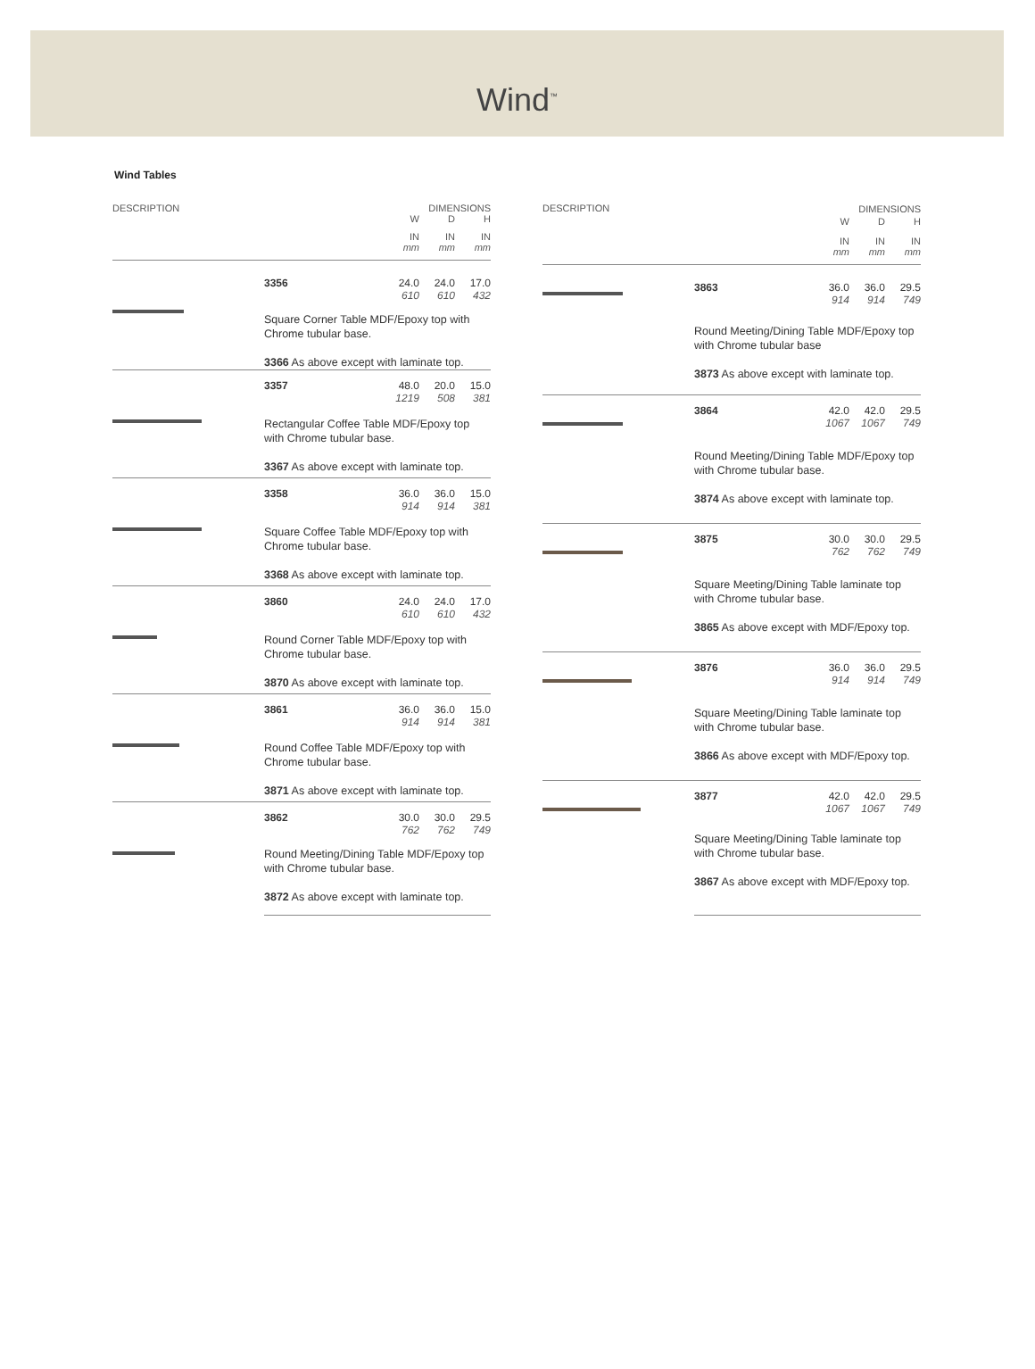Wind<sup>™</sup>
Wind Tables
| DESCRIPTION | | DIMENSIONS | | |
| --- | --- | --- | --- | --- |
| | | W | D | H |
| | | IN mm | IN mm | IN mm |
| | 3356 | 24.0 610 | 24.0 610 | 17.0 432 |
| | Square Corner Table MDF/Epoxy top with Chrome tubular base. 3366 As above except with laminate top. | | | |
| | 3357 | 48.0 1219 | 20.0 508 | 15.0 381 |
| | Rectangular Coffee Table MDF/Epoxy top with Chrome tubular base. 3367 As above except with laminate top. | | | |
| | 3358 | 36.0 914 | 36.0 914 | 15.0 381 |
| | Square Coffee Table MDF/Epoxy top with Chrome tubular base. 3368 As above except with laminate top. | | | |
| | 3860 | 24.0 610 | 24.0 610 | 17.0 432 |
| | Round Corner Table MDF/Epoxy top with Chrome tubular base. 3870 As above except with laminate top. | | | |
| | 3861 | 36.0 914 | 36.0 914 | 15.0 381 |
| | Round Coffee Table MDF/Epoxy top with Chrome tubular base. 3871 As above except with laminate top. | | | |
| | 3862 | 30.0 762 | 30.0 762 | 29.5 749 |
| | Round Meeting/Dining Table MDF/Epoxy top with Chrome tubular base. 3872 As above except with laminate top. | | | |
| DESCRIPTION | | DIMENSIONS | | |
| --- | --- | --- | --- | --- |
| | | W | D | H |
| | | IN mm | IN mm | IN mm |
| | 3863 | 36.0 914 | 36.0 914 | 29.5 749 |
| | Round Meeting/Dining Table MDF/Epoxy top with Chrome tubular base 3873 As above except with laminate top. | | | |
| | 3864 | 42.0 1067 | 42.0 1067 | 29.5 749 |
| | Round Meeting/Dining Table MDF/Epoxy top with Chrome tubular base. 3874 As above except with laminate top. | | | |
| | 3875 | 30.0 762 | 30.0 762 | 29.5 749 |
| | Square Meeting/Dining Table laminate top with Chrome tubular base. 3865 As above except with MDF/Epoxy top. | | | |
| | 3876 | 36.0 914 | 36.0 914 | 29.5 749 |
| | Square Meeting/Dining Table laminate top with Chrome tubular base. 3866 As above except with MDF/Epoxy top. | | | |
| | 3877 | 42.0 1067 | 42.0 1067 | 29.5 749 |
| | Square Meeting/Dining Table laminate top with Chrome tubular base. 3867 As above except with MDF/Epoxy top. | | | |